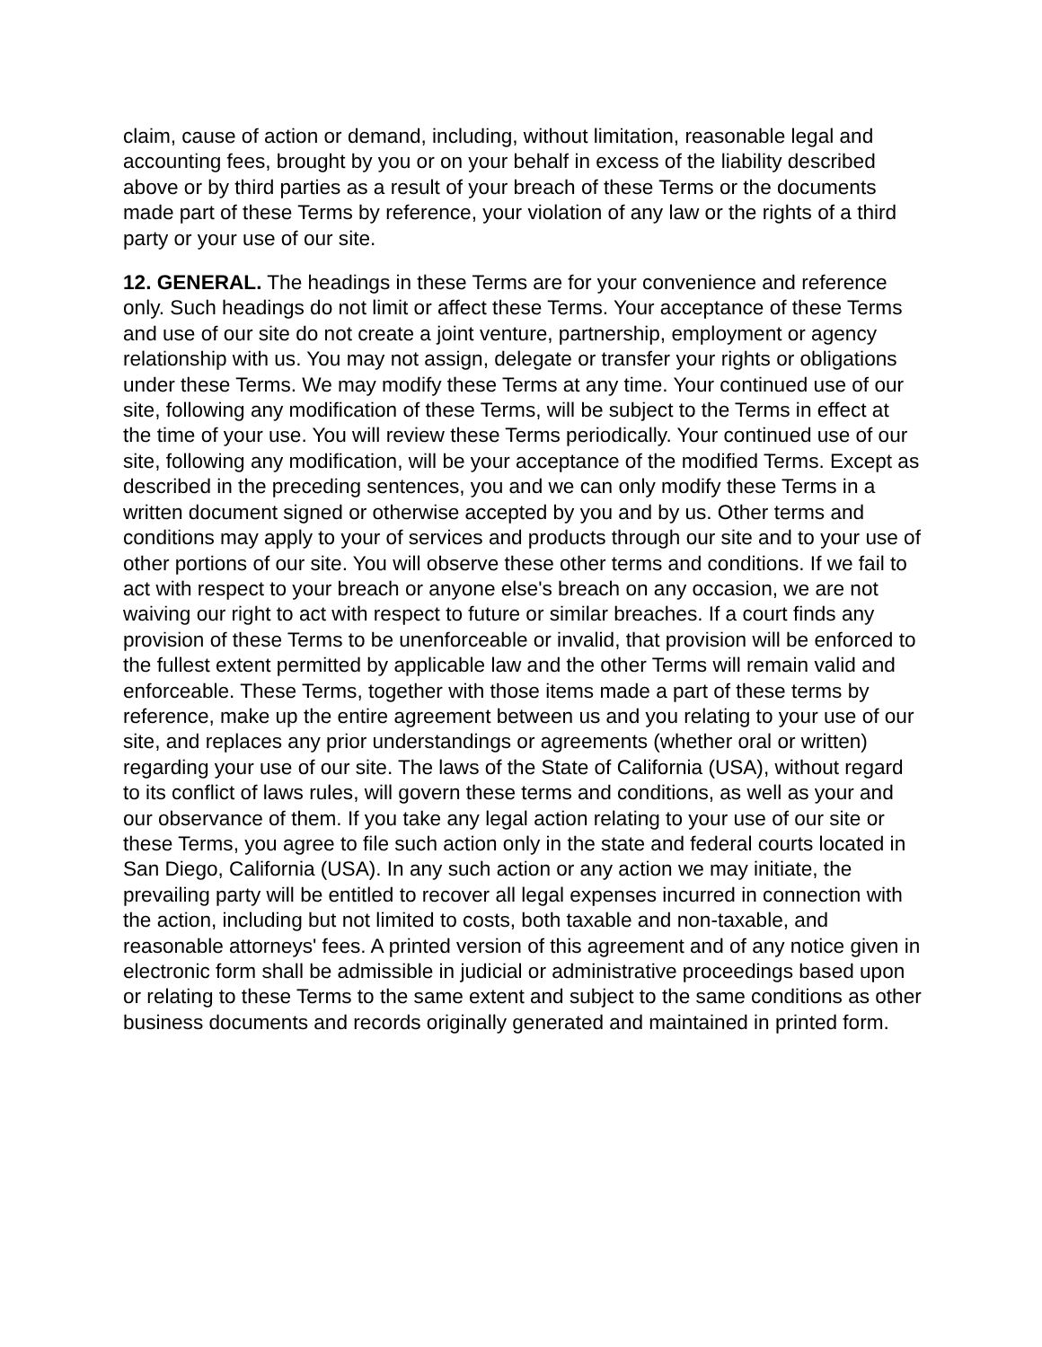claim, cause of action or demand, including, without limitation, reasonable legal and accounting fees, brought by you or on your behalf in excess of the liability described above or by third parties as a result of your breach of these Terms or the documents made part of these Terms by reference, your violation of any law or the rights of a third party or your use of our site.
12. GENERAL. The headings in these Terms are for your convenience and reference only. Such headings do not limit or affect these Terms. Your acceptance of these Terms and use of our site do not create a joint venture, partnership, employment or agency relationship with us. You may not assign, delegate or transfer your rights or obligations under these Terms. We may modify these Terms at any time. Your continued use of our site, following any modification of these Terms, will be subject to the Terms in effect at the time of your use. You will review these Terms periodically. Your continued use of our site, following any modification, will be your acceptance of the modified Terms. Except as described in the preceding sentences, you and we can only modify these Terms in a written document signed or otherwise accepted by you and by us. Other terms and conditions may apply to your of services and products through our site and to your use of other portions of our site. You will observe these other terms and conditions. If we fail to act with respect to your breach or anyone else's breach on any occasion, we are not waiving our right to act with respect to future or similar breaches. If a court finds any provision of these Terms to be unenforceable or invalid, that provision will be enforced to the fullest extent permitted by applicable law and the other Terms will remain valid and enforceable. These Terms, together with those items made a part of these terms by reference, make up the entire agreement between us and you relating to your use of our site, and replaces any prior understandings or agreements (whether oral or written) regarding your use of our site. The laws of the State of California (USA), without regard to its conflict of laws rules, will govern these terms and conditions, as well as your and our observance of them. If you take any legal action relating to your use of our site or these Terms, you agree to file such action only in the state and federal courts located in San Diego, California (USA). In any such action or any action we may initiate, the prevailing party will be entitled to recover all legal expenses incurred in connection with the action, including but not limited to costs, both taxable and non-taxable, and reasonable attorneys' fees. A printed version of this agreement and of any notice given in electronic form shall be admissible in judicial or administrative proceedings based upon or relating to these Terms to the same extent and subject to the same conditions as other business documents and records originally generated and maintained in printed form.